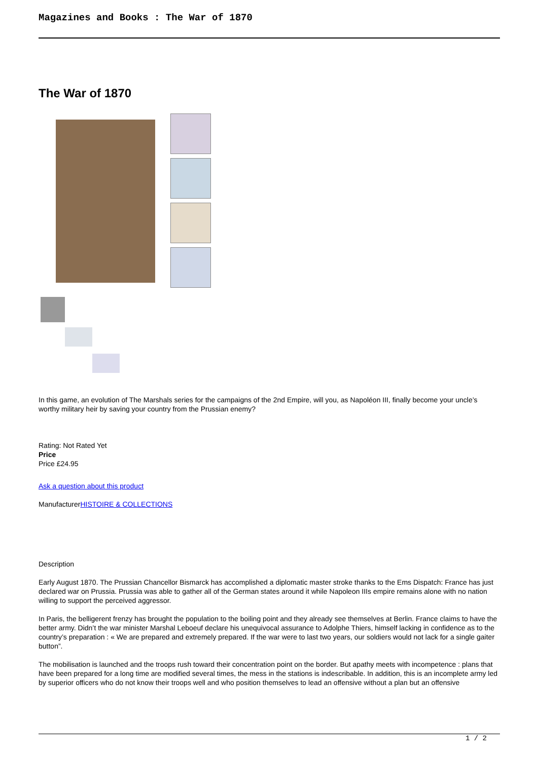Magazines and Books : The War of 1870
The War of 1870
In this game, an evolution of The Marshals series for the campaigns of the 2nd Empire, will you, as Napoléon III, finally become your uncle’s worthy military heir by saving your country from the Prussian enemy?
Rating: Not Rated Yet
Price
Price £24.95
Ask a question about this product
ManufacturerHISTOIRE & COLLECTIONS
Description
Early August 1870. The Prussian Chancellor Bismarck has accomplished a diplomatic master stroke thanks to the Ems Dispatch: France has just declared war on Prussia. Prussia was able to gather all of the German states around it while Napoleon IIIs empire remains alone with no nation willing to support the perceived aggressor.
In Paris, the belligerent frenzy has brought the population to the boiling point and they already see themselves at Berlin. France claims to have the better army. Didn’t the war minister Marshal Leboeuf declare his unequivocal assurance to Adolphe Thiers, himself lacking in confidence as to the country’s preparation : « We are prepared and extremely prepared. If the war were to last two years, our soldiers would not lack for a single gaiter button”.
The mobilisation is launched and the troops rush toward their concentration point on the border. But apathy meets with incompetence : plans that have been prepared for a long time are modified several times, the mess in the stations is indescribable. In addition, this is an incomplete army led by superior officers who do not know their troops well and who position themselves to lead an offensive without a plan but an offensive
1 / 2